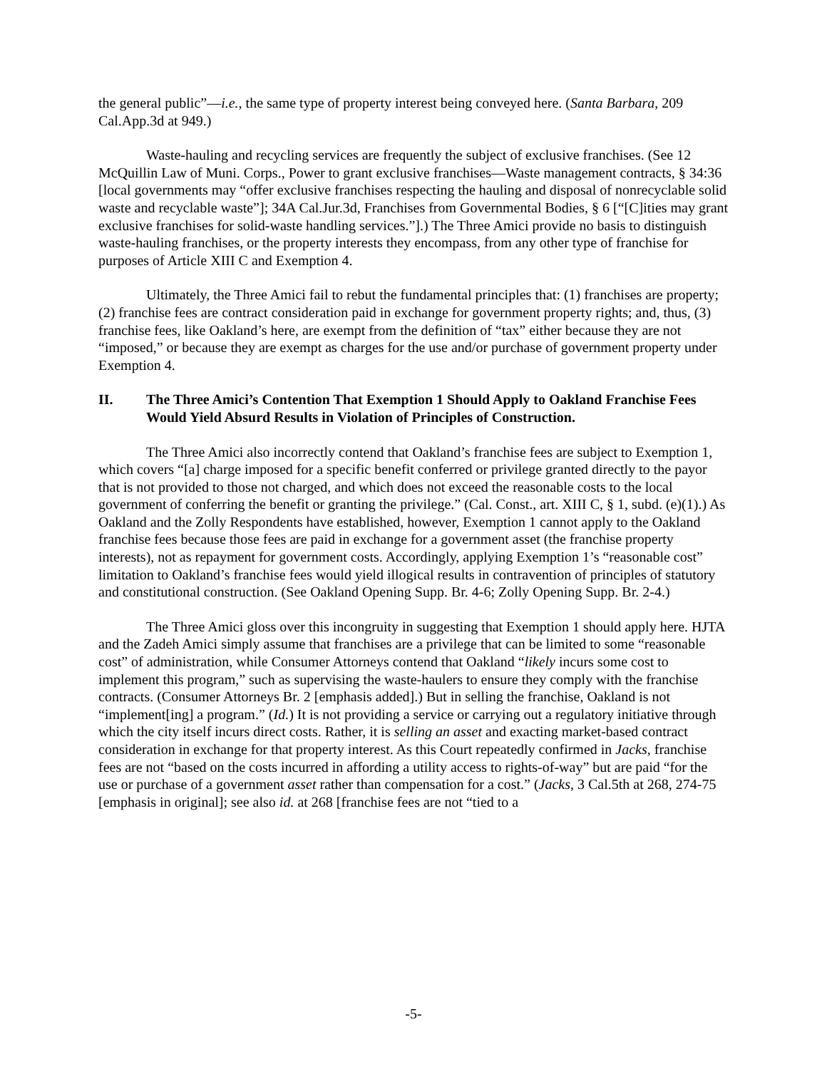the general public”—i.e., the same type of property interest being conveyed here. (Santa Barbara, 209 Cal.App.3d at 949.)
Waste-hauling and recycling services are frequently the subject of exclusive franchises. (See 12 McQuillin Law of Muni. Corps., Power to grant exclusive franchises—Waste management contracts, § 34:36 [local governments may “offer exclusive franchises respecting the hauling and disposal of nonrecyclable solid waste and recyclable waste”]; 34A Cal.Jur.3d, Franchises from Governmental Bodies, § 6 [“[C]ities may grant exclusive franchises for solid-waste handling services.”].) The Three Amici provide no basis to distinguish waste-hauling franchises, or the property interests they encompass, from any other type of franchise for purposes of Article XIII C and Exemption 4.
Ultimately, the Three Amici fail to rebut the fundamental principles that: (1) franchises are property; (2) franchise fees are contract consideration paid in exchange for government property rights; and, thus, (3) franchise fees, like Oakland’s here, are exempt from the definition of “tax” either because they are not “imposed,” or because they are exempt as charges for the use and/or purchase of government property under Exemption 4.
II. The Three Amici’s Contention That Exemption 1 Should Apply to Oakland Franchise Fees Would Yield Absurd Results in Violation of Principles of Construction.
The Three Amici also incorrectly contend that Oakland’s franchise fees are subject to Exemption 1, which covers “[a] charge imposed for a specific benefit conferred or privilege granted directly to the payor that is not provided to those not charged, and which does not exceed the reasonable costs to the local government of conferring the benefit or granting the privilege.” (Cal. Const., art. XIII C, § 1, subd. (e)(1).) As Oakland and the Zolly Respondents have established, however, Exemption 1 cannot apply to the Oakland franchise fees because those fees are paid in exchange for a government asset (the franchise property interests), not as repayment for government costs. Accordingly, applying Exemption 1’s “reasonable cost” limitation to Oakland’s franchise fees would yield illogical results in contravention of principles of statutory and constitutional construction. (See Oakland Opening Supp. Br. 4-6; Zolly Opening Supp. Br. 2-4.)
The Three Amici gloss over this incongruity in suggesting that Exemption 1 should apply here. HJTA and the Zadeh Amici simply assume that franchises are a privilege that can be limited to some “reasonable cost” of administration, while Consumer Attorneys contend that Oakland “likely incurs some cost to implement this program,” such as supervising the waste-haulers to ensure they comply with the franchise contracts. (Consumer Attorneys Br. 2 [emphasis added].) But in selling the franchise, Oakland is not “implement[ing] a program.” (Id.) It is not providing a service or carrying out a regulatory initiative through which the city itself incurs direct costs. Rather, it is selling an asset and exacting market-based contract consideration in exchange for that property interest. As this Court repeatedly confirmed in Jacks, franchise fees are not “based on the costs incurred in affording a utility access to rights-of-way” but are paid “for the use or purchase of a government asset rather than compensation for a cost.” (Jacks, 3 Cal.5th at 268, 274-75 [emphasis in original]; see also id. at 268 [franchise fees are not “tied to a
-5-